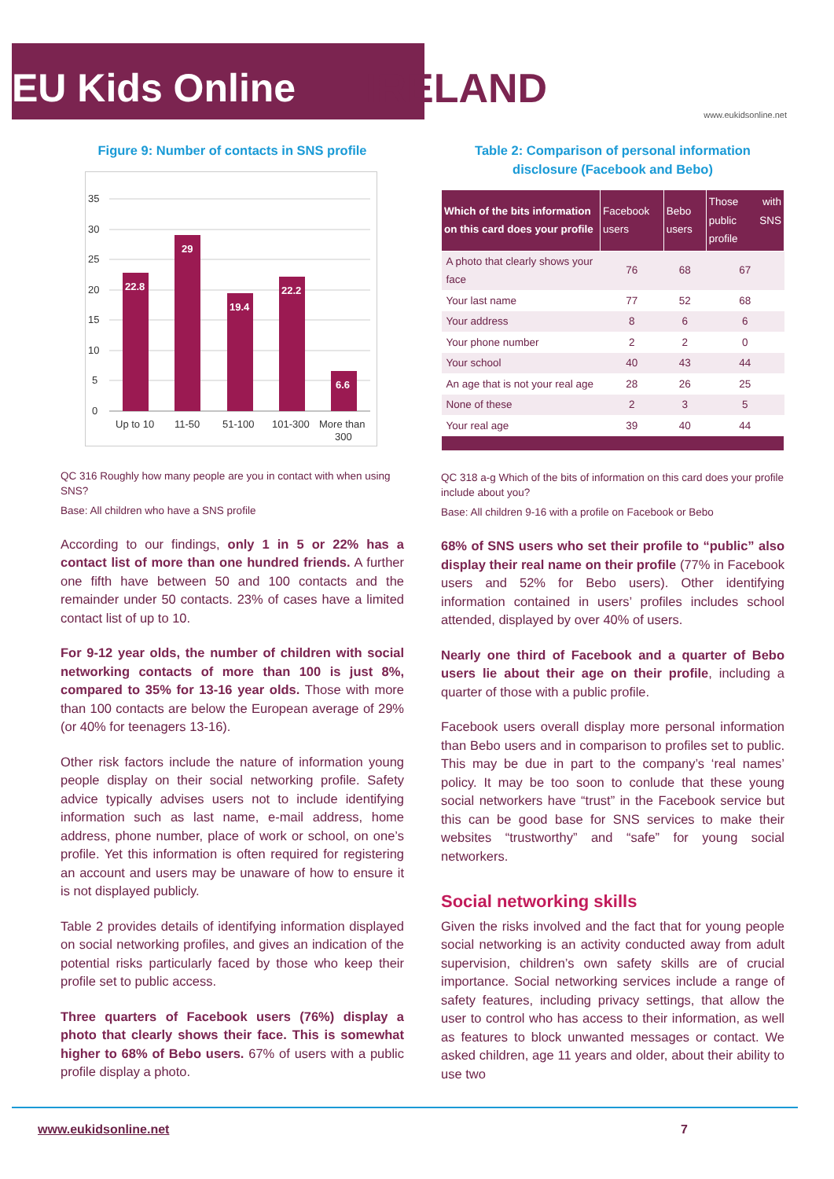EU Kids Online IRELAND
www.eukidsonline.net
Figure 9: Number of contacts in SNS profile
35
30
25
20
15
10
5
0
22.8
29
19.4
22.2
6.6
Up to 10
11-50
51-100
101-300
More than
300
QC 316 Roughly how many people are you in contact with when using SNS?
Base: All children who have a SNS profile
According to our findings, only 1 in 5 or 22% has a contact list of more than one hundred friends. A further one fifth have between 50 and 100 contacts and the remainder under 50 contacts. 23% of cases have a limited contact list of up to 10.
For 9-12 year olds, the number of children with social networking contacts of more than 100 is just 8%, compared to 35% for 13-16 year olds. Those with more than 100 contacts are below the European average of 29% (or 40% for teenagers 13-16).
Other risk factors include the nature of information young people display on their social networking profile. Safety advice typically advises users not to include identifying information such as last name, e-mail address, home address, phone number, place of work or school, on one’s profile. Yet this information is often required for registering an account and users may be unaware of how to ensure it is not displayed publicly.
Table 2 provides details of identifying information displayed on social networking profiles, and gives an indication of the potential risks particularly faced by those who keep their profile set to public access.
Three quarters of Facebook users (76%) display a photo that clearly shows their face. This is somewhat higher to 68% of Bebo users. 67% of users with a public profile display a photo.
Table 2: Comparison of personal information disclosure (Facebook and Bebo)
| Which of the bits information on this card does your profile | Facebook users | Bebo users | Those with public SNS profile |
| --- | --- | --- | --- |
| A photo that clearly shows your face | 76 | 68 | 67 |
| Your last name | 77 | 52 | 68 |
| Your address | 8 | 6 | 6 |
| Your phone number | 2 | 2 | 0 |
| Your school | 40 | 43 | 44 |
| An age that is not your real age | 28 | 26 | 25 |
| None of these | 2 | 3 | 5 |
| Your real age | 39 | 40 | 44 |
QC 318 a-g Which of the bits of information on this card does your profile include about you?
Base: All children 9-16 with a profile on Facebook or Bebo
68% of SNS users who set their profile to “public” also display their real name on their profile (77% in Facebook users and 52% for Bebo users). Other identifying information contained in users’ profiles includes school attended, displayed by over 40% of users.
Nearly one third of Facebook and a quarter of Bebo users lie about their age on their profile, including a quarter of those with a public profile.
Facebook users overall display more personal information than Bebo users and in comparison to profiles set to public. This may be due in part to the company’s ‘real names’ policy. It may be too soon to conlude that these young social networkers have “trust” in the Facebook service but this can be good base for SNS services to make their websites “trustworthy” and “safe” for young social networkers.
Social networking skills
Given the risks involved and the fact that for young people social networking is an activity conducted away from adult supervision, children’s own safety skills are of crucial importance. Social networking services include a range of safety features, including privacy settings, that allow the user to control who has access to their information, as well as features to block unwanted messages or contact. We asked children, age 11 years and older, about their ability to use two
www.eukidsonline.net 7